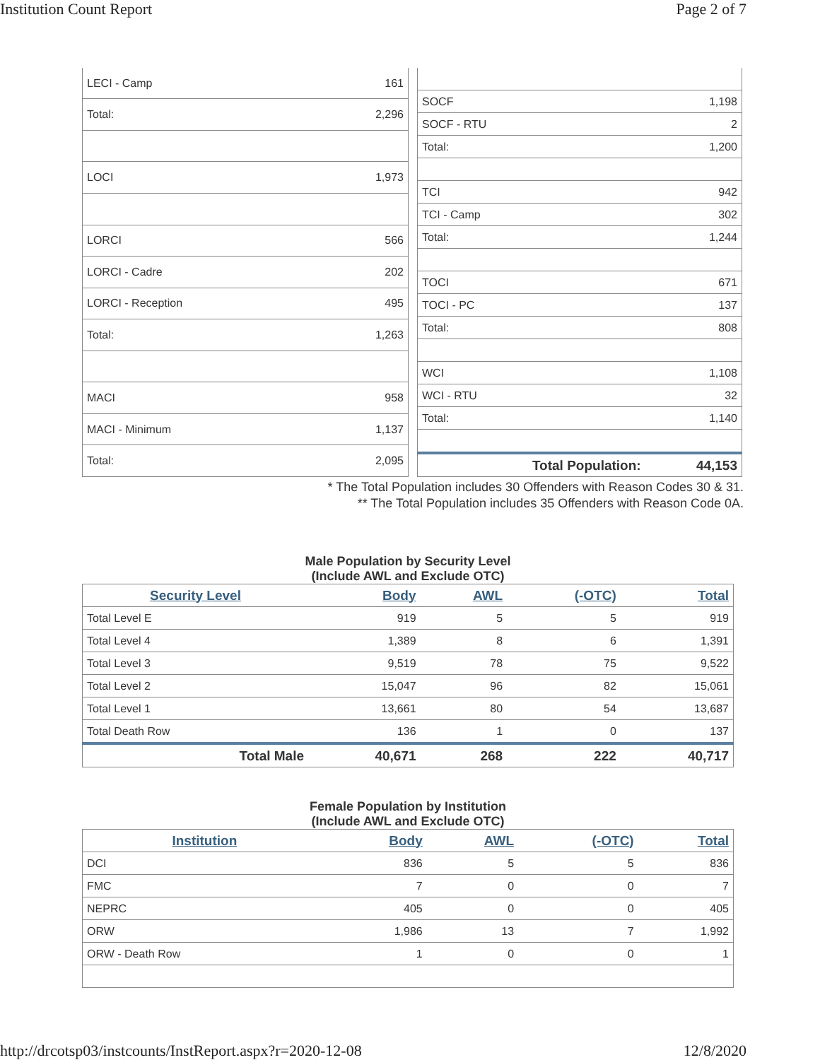Institution Count Report Page 2 of 7
| LECI - Camp | 161 |
| Total: | 2,296 |
| LOCI | 1,973 |
| LORCI | 566 |
| LORCI - Cadre | 202 |
| LORCI - Reception | 495 |
| Total: | 1,263 |
| MACI | 958 |
| MACI - Minimum | 1,137 |
| Total: | 2,095 |
| SOCF | 1,198 |
| SOCF - RTU | 2 |
| Total: | 1,200 |
| TCI | 942 |
| TCI - Camp | 302 |
| Total: | 1,244 |
| TOCI | 671 |
| TOCI - PC | 137 |
| Total: | 808 |
| WCI | 1,108 |
| WCI - RTU | 32 |
| Total: | 1,140 |
| Total Population: | 44,153 |
* The Total Population includes 30 Offenders with Reason Codes 30 & 31.
** The Total Population includes 35 Offenders with Reason Code 0A.
Male Population by Security Level
(Include AWL and Exclude OTC)
| Security Level | Body | AWL | (-OTC) | Total |
| --- | --- | --- | --- | --- |
| Total Level E | 919 | 5 | 5 | 919 |
| Total Level 4 | 1,389 | 8 | 6 | 1,391 |
| Total Level 3 | 9,519 | 78 | 75 | 9,522 |
| Total Level 2 | 15,047 | 96 | 82 | 15,061 |
| Total Level 1 | 13,661 | 80 | 54 | 13,687 |
| Total Death Row | 136 | 1 | 0 | 137 |
| Total Male | 40,671 | 268 | 222 | 40,717 |
Female Population by Institution
(Include AWL and Exclude OTC)
| Institution | Body | AWL | (-OTC) | Total |
| --- | --- | --- | --- | --- |
| DCI | 836 | 5 | 5 | 836 |
| FMC | 7 | 0 | 0 | 7 |
| NEPRC | 405 | 0 | 0 | 405 |
| ORW | 1,986 | 13 | 7 | 1,992 |
| ORW - Death Row | 1 | 0 | 0 | 1 |
http://drcotsp03/instcounts/InstReport.aspx?r=2020-12-08 12/8/2020